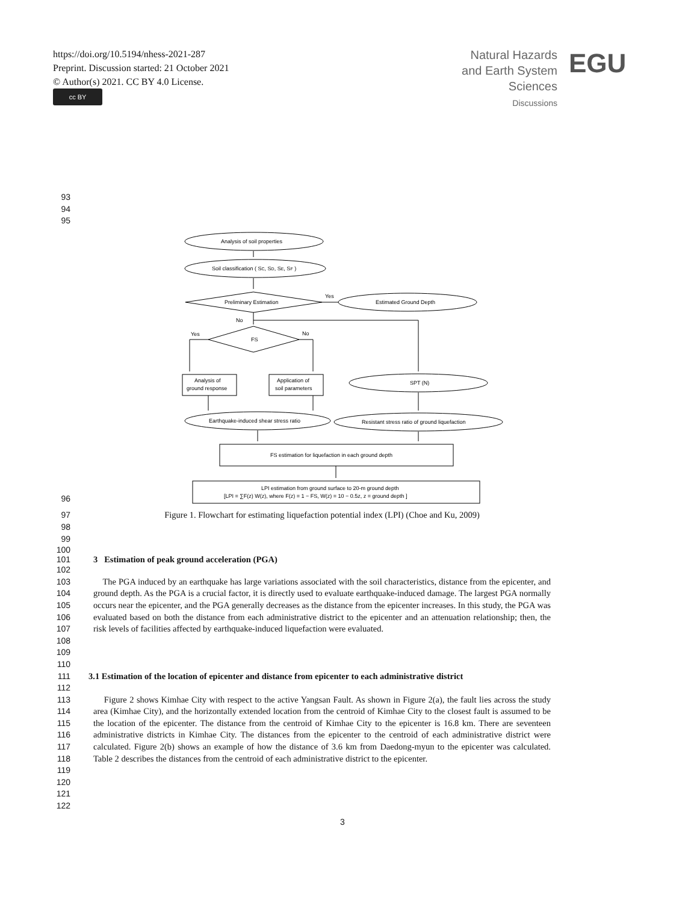https://doi.org/10.5194/nhess-2021-287
Preprint. Discussion started: 21 October 2021
© Author(s) 2021. CC BY 4.0 License.
cc BY
Natural Hazards
and Earth System
Sciences
Discussions
EGU
93
94
95
Analysis of soil properties
Soil classification ( SC, SD, SE, SF )
Preliminary Estimation
Yes
Estimated Ground Depth
No
Yes
No
FS
Analysis of
ground response
Application of
soil parameters
SPT (N)
Earthquake-induced shear stress ratio
Resistant stress ratio of ground liquefaction
FS estimation for liquefaction in each ground depth
LPI estimation from ground surface to 20-m ground depth
[LPI = ∑F(z) W(z), where F(z) = 1 − FS, W(z) = 10 − 0.5z, z = ground depth ]
96
97 Figure 1. Flowchart for estimating liquefaction potential index (LPI) (Choe and Ku, 2009)
98
99
100
101 3 Estimation of peak ground acceleration (PGA)
102
103
104
105
106
107
108
The PGA induced by an earthquake has large variations associated with the soil characteristics, distance from the epicenter, and ground depth. As the PGA is a crucial factor, it is directly used to evaluate earthquake-induced damage. The largest PGA normally occurs near the epicenter, and the PGA generally decreases as the distance from the epicenter increases. In this study, the PGA was evaluated based on both the distance from each administrative district to the epicenter and an attenuation relationship; then, the risk levels of facilities affected by earthquake-induced liquefaction were evaluated.
109
110
111 3.1 Estimation of the location of epicenter and distance from epicenter to each administrative district
112
113
114
115
116
117
118
119
Figure 2 shows Kimhae City with respect to the active Yangsan Fault. As shown in Figure 2(a), the fault lies across the study area (Kimhae City), and the horizontally extended location from the centroid of Kimhae City to the closest fault is assumed to be the location of the epicenter. The distance from the centroid of Kimhae City to the epicenter is 16.8 km. There are seventeen administrative districts in Kimhae City. The distances from the epicenter to the centroid of each administrative district were calculated. Figure 2(b) shows an example of how the distance of 3.6 km from Daedong-myun to the epicenter was calculated. Table 2 describes the distances from the centroid of each administrative district to the epicenter.
120
121
122
3